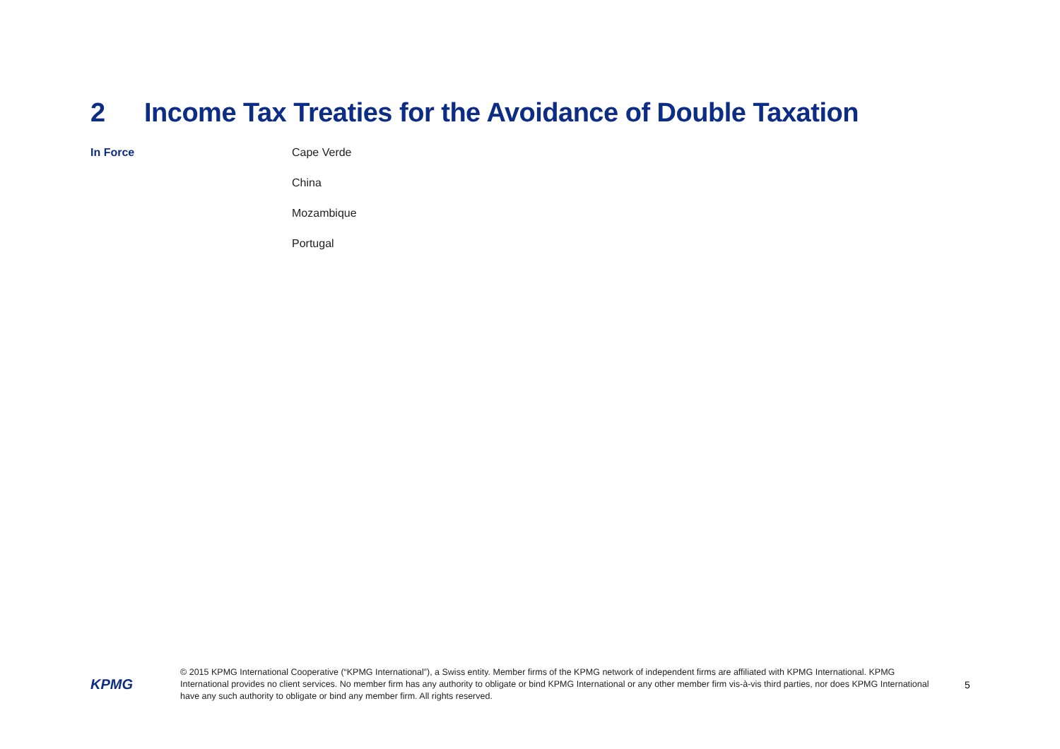2 Income Tax Treaties for the Avoidance of Double Taxation
In Force
Cape Verde
China
Mozambique
Portugal
KPMG
© 2015 KPMG International Cooperative (“KPMG International”), a Swiss entity. Member firms of the KPMG network of independent firms are affiliated with KPMG International. KPMG International provides no client services. No member firm has any authority to obligate or bind KPMG International or any other member firm vis-à-vis third parties, nor does KPMG International have any such authority to obligate or bind any member firm. All rights reserved.
5